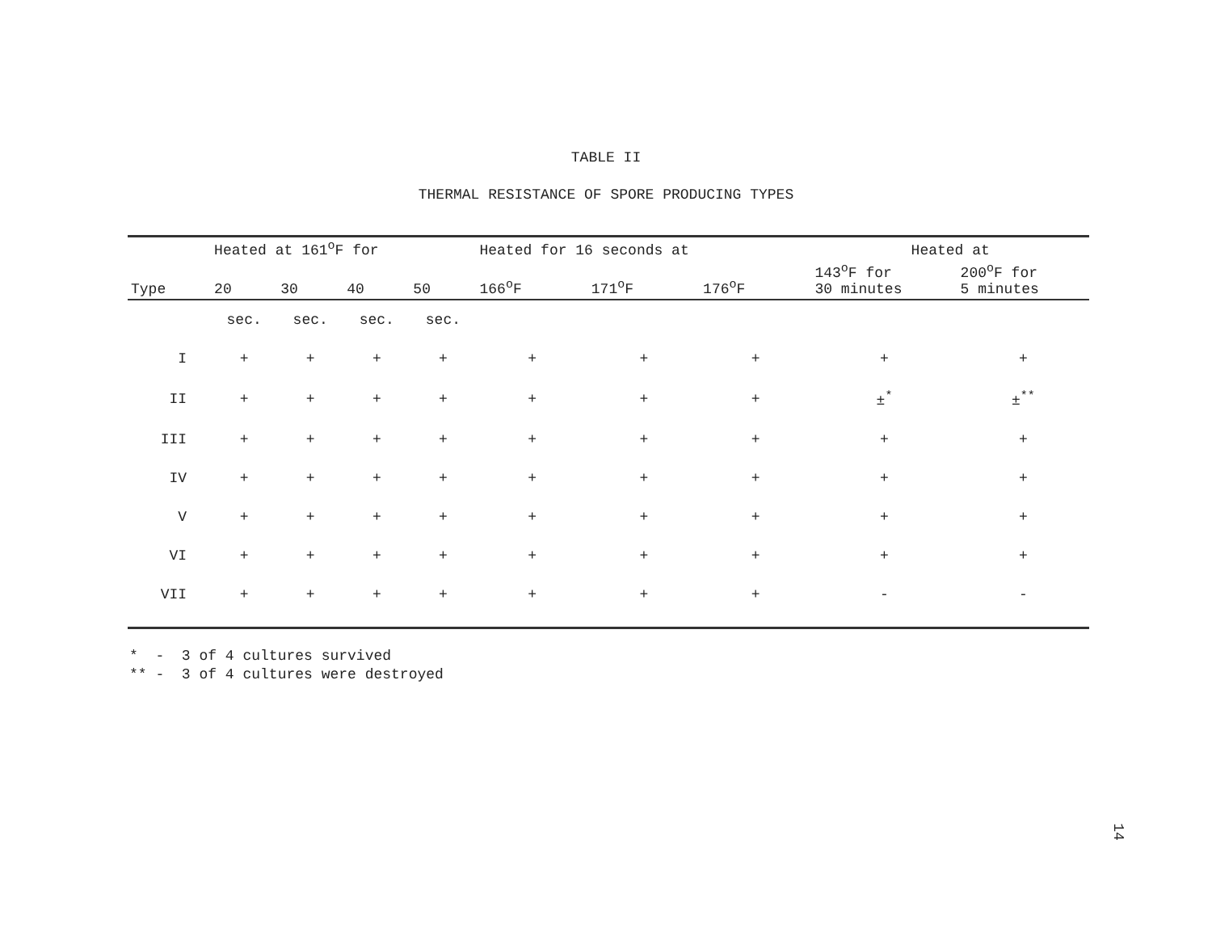TABLE II
THERMAL RESISTANCE OF SPORE PRODUCING TYPES
| | Heated at 161<sup>o</sup>F for | | | | Heated for 16 seconds at | | | Heated at | |
| --- | --- | --- | --- | --- | --- | --- | --- | --- | --- |
| Type | 20 | 30 | 40 | 50 | 166<sup>o</sup>F | 171<sup>o</sup>F | 176<sup>o</sup>F | 143<sup>o</sup>F for 30 minutes | 200<sup>o</sup>F for 5 minutes |
| | sec. | sec. | sec. | sec. | | | | | |
| I | + | + | + | + | + | + | + | + | + |
| II | + | + | + | + | + | + | + | ±<sup>*</sup> | ±<sup>**</sup> |
| III | + | + | + | + | + | + | + | + | + |
| IV | + | + | + | + | + | + | + | + | + |
| V | + | + | + | + | + | + | + | + | + |
| VI | + | + | + | + | + | + | + | + | + |
| VII | + | + | + | + | + | + | + | - | - |
* - 3 of 4 cultures survived
** - 3 of 4 cultures were destroyed
14